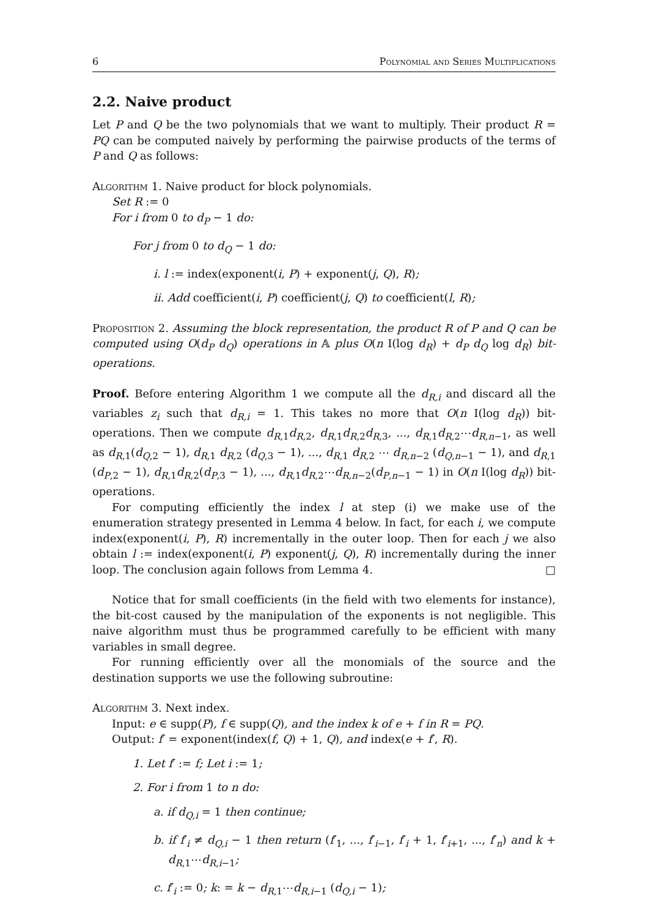6 Polynomial and Series Multiplications
2.2. Naive product
Let P and Q be the two polynomials that we want to multiply. Their product R = PQ can be computed naively by performing the pairwise products of the terms of P and Q as follows:
Algorithm 1. Naive product for block polynomials.
Set R := 0
For i from 0 to d<sub>P</sub> − 1 do:
For j from 0 to d<sub>Q</sub> − 1 do:
i. l := index(exponent(i, P) + exponent(j, Q), R);
ii. Add coefficient(i, P) coefficient(j, Q) to coefficient(l, R);
Proposition 2. Assuming the block representation, the product R of P and Q can be computed using O(d<sub>P</sub> d<sub>Q</sub>) operations in 𝔸 plus O(n I(log d<sub>R</sub>) + d<sub>P</sub> d<sub>Q</sub> log d<sub>R</sub>) bit-operations.
Proof. Before entering Algorithm 1 we compute all the d<sub>R,i</sub> and discard all the variables z<sub>i</sub> such that d<sub>R,i</sub> = 1. This takes no more that O(n I(log d<sub>R</sub>)) bit-operations. Then we compute d<sub>R,1</sub>d<sub>R,2</sub>, d<sub>R,1</sub>d<sub>R,2</sub>d<sub>R,3</sub>, ..., d<sub>R,1</sub>d<sub>R,2</sub>⋯d<sub>R,n−1</sub>, as well as d<sub>R,1</sub>(d<sub>Q,2</sub> − 1), d<sub>R,1</sub> d<sub>R,2</sub> (d<sub>Q,3</sub> − 1), ..., d<sub>R,1</sub> d<sub>R,2</sub> ⋯ d<sub>R,n−2</sub> (d<sub>Q,n−1</sub> − 1), and d<sub>R,1</sub> (d<sub>P,2</sub> − 1), d<sub>R,1</sub>d<sub>R,2</sub>(d<sub>P,3</sub> − 1), ..., d<sub>R,1</sub>d<sub>R,2</sub>⋯d<sub>R,n−2</sub>(d<sub>P,n−1</sub> − 1) in O(n I(log d<sub>R</sub>)) bit-operations.
For computing efficiently the index l at step (i) we make use of the enumeration strategy presented in Lemma 4 below. In fact, for each i, we compute index(exponent(i, P), R) incrementally in the outer loop. Then for each j we also obtain l := index(exponent(i, P) exponent(j, Q), R) incrementally during the inner loop. The conclusion again follows from Lemma 4. □
Notice that for small coefficients (in the field with two elements for instance), the bit-cost caused by the manipulation of the exponents is not negligible. This naive algorithm must thus be programmed carefully to be efficient with many variables in small degree.
For running efficiently over all the monomials of the source and the destination supports we use the following subroutine:
Algorithm 3. Next index.
Input: e ∈ supp(P), f ∈ supp(Q), and the index k of e + f in R = PQ.
Output: f′ = exponent(index(f, Q) + 1, Q), and index(e + f′, R).
1. Let f′ := f; Let i := 1;
2. For i from 1 to n do:
a. if d<sub>Q,i</sub> = 1 then continue;
b. if f′<sub>i</sub> ≠ d<sub>Q,i</sub> − 1 then return (f′<sub>1</sub>, ..., f′<sub>i−1</sub>, f′<sub>i</sub> + 1, f′<sub>i+1</sub>, ..., f′<sub>n</sub>) and k + d<sub>R,1</sub>⋯d<sub>R,i−1</sub>;
c. f′<sub>i</sub> := 0; k: = k − d<sub>R,1</sub>⋯d<sub>R,i−1</sub> (d<sub>Q,i</sub> − 1);